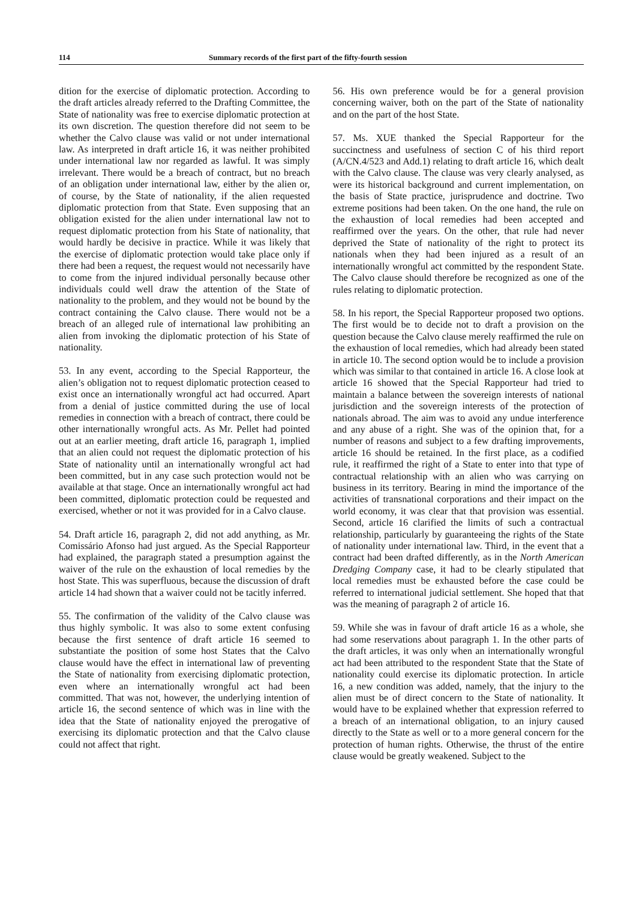114 Summary records of the first part of the fifty-fourth session
dition for the exercise of diplomatic protection. According to the draft articles already referred to the Drafting Committee, the State of nationality was free to exercise diplomatic protection at its own discretion. The question therefore did not seem to be whether the Calvo clause was valid or not under international law. As interpreted in draft article 16, it was neither prohibited under international law nor regarded as lawful. It was simply irrelevant. There would be a breach of contract, but no breach of an obligation under international law, either by the alien or, of course, by the State of nationality, if the alien requested diplomatic protection from that State. Even supposing that an obligation existed for the alien under international law not to request diplomatic protection from his State of nationality, that would hardly be decisive in practice. While it was likely that the exercise of diplomatic protection would take place only if there had been a request, the request would not necessarily have to come from the injured individual personally because other individuals could well draw the attention of the State of nationality to the problem, and they would not be bound by the contract containing the Calvo clause. There would not be a breach of an alleged rule of international law prohibiting an alien from invoking the diplomatic protection of his State of nationality.
53. In any event, according to the Special Rapporteur, the alien’s obligation not to request diplomatic protection ceased to exist once an internationally wrongful act had occurred. Apart from a denial of justice committed during the use of local remedies in connection with a breach of contract, there could be other internationally wrongful acts. As Mr. Pellet had pointed out at an earlier meeting, draft article 16, paragraph 1, implied that an alien could not request the diplomatic protection of his State of nationality until an internationally wrongful act had been committed, but in any case such protection would not be available at that stage. Once an internationally wrongful act had been committed, diplomatic protection could be requested and exercised, whether or not it was provided for in a Calvo clause.
54. Draft article 16, paragraph 2, did not add anything, as Mr. Comissário Afonso had just argued. As the Special Rapporteur had explained, the paragraph stated a presumption against the waiver of the rule on the exhaustion of local remedies by the host State. This was superfluous, because the discussion of draft article 14 had shown that a waiver could not be tacitly inferred.
55. The confirmation of the validity of the Calvo clause was thus highly symbolic. It was also to some extent confusing because the first sentence of draft article 16 seemed to substantiate the position of some host States that the Calvo clause would have the effect in international law of preventing the State of nationality from exercising diplomatic protection, even where an internationally wrongful act had been committed. That was not, however, the underlying intention of article 16, the second sentence of which was in line with the idea that the State of nationality enjoyed the prerogative of exercising its diplomatic protection and that the Calvo clause could not affect that right.
56. His own preference would be for a general provision concerning waiver, both on the part of the State of nationality and on the part of the host State.
57. Ms. XUE thanked the Special Rapporteur for the succinctness and usefulness of section C of his third report (A/CN.4/523 and Add.1) relating to draft article 16, which dealt with the Calvo clause. The clause was very clearly analysed, as were its historical background and current implementation, on the basis of State practice, jurisprudence and doctrine. Two extreme positions had been taken. On the one hand, the rule on the exhaustion of local remedies had been accepted and reaffirmed over the years. On the other, that rule had never deprived the State of nationality of the right to protect its nationals when they had been injured as a result of an internationally wrongful act committed by the respondent State. The Calvo clause should therefore be recognized as one of the rules relating to diplomatic protection.
58. In his report, the Special Rapporteur proposed two options. The first would be to decide not to draft a provision on the question because the Calvo clause merely reaffirmed the rule on the exhaustion of local remedies, which had already been stated in article 10. The second option would be to include a provision which was similar to that contained in article 16. A close look at article 16 showed that the Special Rapporteur had tried to maintain a balance between the sovereign interests of national jurisdiction and the sovereign interests of the protection of nationals abroad. The aim was to avoid any undue interference and any abuse of a right. She was of the opinion that, for a number of reasons and subject to a few drafting improvements, article 16 should be retained. In the first place, as a codified rule, it reaffirmed the right of a State to enter into that type of contractual relationship with an alien who was carrying on business in its territory. Bearing in mind the importance of the activities of transnational corporations and their impact on the world economy, it was clear that that provision was essential. Second, article 16 clarified the limits of such a contractual relationship, particularly by guaranteeing the rights of the State of nationality under international law. Third, in the event that a contract had been drafted differently, as in the North American Dredging Company case, it had to be clearly stipulated that local remedies must be exhausted before the case could be referred to international judicial settlement. She hoped that that was the meaning of paragraph 2 of article 16.
59. While she was in favour of draft article 16 as a whole, she had some reservations about paragraph 1. In the other parts of the draft articles, it was only when an internationally wrongful act had been attributed to the respondent State that the State of nationality could exercise its diplomatic protection. In article 16, a new condition was added, namely, that the injury to the alien must be of direct concern to the State of nationality. It would have to be explained whether that expression referred to a breach of an international obligation, to an injury caused directly to the State as well or to a more general concern for the protection of human rights. Otherwise, the thrust of the entire clause would be greatly weakened. Subject to the